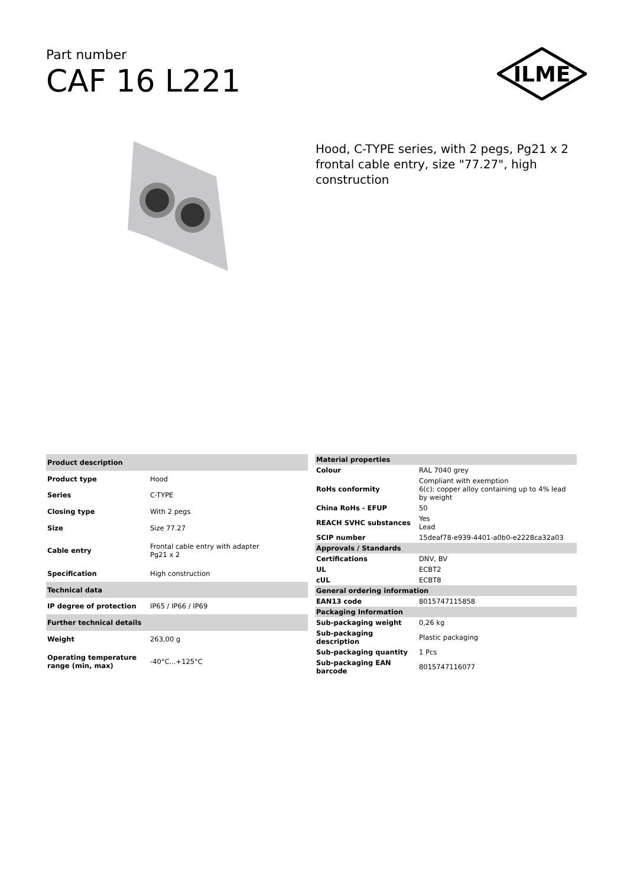Part number
CAF 16 L221
ILME
Hood, C-TYPE series, with 2 pegs, Pg21 x 2 frontal cable entry, size "77.27", high construction
| Product description | |
| --- | --- |
| Product type | Hood |
| Series | C-TYPE |
| Closing type | With 2 pegs |
| Size | Size 77.27 |
| Cable entry | Frontal cable entry with adapter Pg21 x 2 |
| Specification | High construction |
| Technical data | |
| IP degree of protection | IP65 / IP66 / IP69 |
| Further technical details | |
| Weight | 263,00 g |
| Operating temperature range (min, max) | -40°C...+125°C |
| Material properties | |
| --- | --- |
| Colour | RAL 7040 grey |
| RoHs conformity | Compliant with exemption 6(c): copper alloy containing up to 4% lead by weight |
| China RoHs - EFUP | 50 |
| REACH SVHC substances | Yes Lead |
| SCIP number | 15deaf78-e939-4401-a0b0-e2228ca32a03 |
| Approvals / Standards | |
| Certifications | DNV, BV |
| UL | ECBT2 |
| cUL | ECBT8 |
| General ordering information | |
| EAN13 code | 8015747115858 |
| Packaging Information | |
| Sub-packaging weight | 0,26 kg |
| Sub-packaging description | Plastic packaging |
| Sub-packaging quantity | 1 Pcs |
| Sub-packaging EAN barcode | 8015747116077 |